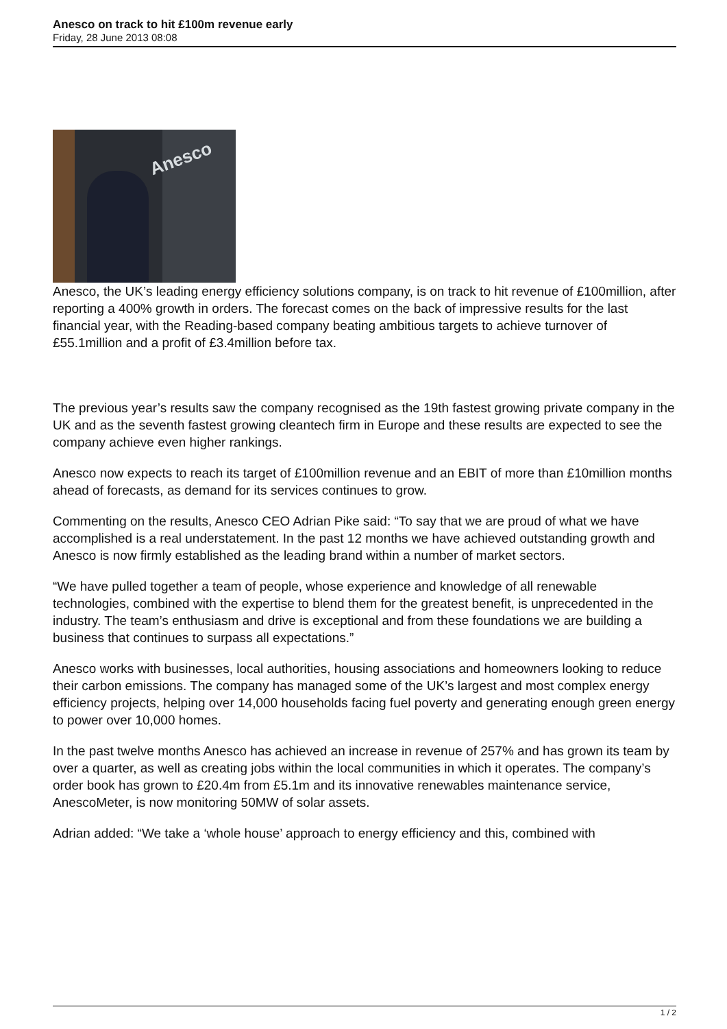Anesco on track to hit £100m revenue early
Friday, 28 June 2013 08:08
Anesco
Anesco, the UK’s leading energy efficiency solutions company, is on track to hit revenue of £100million, after reporting a 400% growth in orders. The forecast comes on the back of impressive results for the last financial year, with the Reading-based company beating ambitious targets to achieve turnover of £55.1million and a profit of £3.4million before tax.
The previous year’s results saw the company recognised as the 19th fastest growing private company in the UK and as the seventh fastest growing cleantech firm in Europe and these results are expected to see the company achieve even higher rankings.
Anesco now expects to reach its target of £100million revenue and an EBIT of more than £10million months ahead of forecasts, as demand for its services continues to grow.
Commenting on the results, Anesco CEO Adrian Pike said: “To say that we are proud of what we have accomplished is a real understatement. In the past 12 months we have achieved outstanding growth and Anesco is now firmly established as the leading brand within a number of market sectors.
“We have pulled together a team of people, whose experience and knowledge of all renewable technologies, combined with the expertise to blend them for the greatest benefit, is unprecedented in the industry. The team’s enthusiasm and drive is exceptional and from these foundations we are building a business that continues to surpass all expectations.”
Anesco works with businesses, local authorities, housing associations and homeowners looking to reduce their carbon emissions. The company has managed some of the UK’s largest and most complex energy efficiency projects, helping over 14,000 households facing fuel poverty and generating enough green energy to power over 10,000 homes.
In the past twelve months Anesco has achieved an increase in revenue of 257% and has grown its team by over a quarter, as well as creating jobs within the local communities in which it operates. The company’s order book has grown to £20.4m from £5.1m and its innovative renewables maintenance service, AnescoMeter, is now monitoring 50MW of solar assets.
Adrian added: “We take a ‘whole house’ approach to energy efficiency and this, combined with
1 / 2